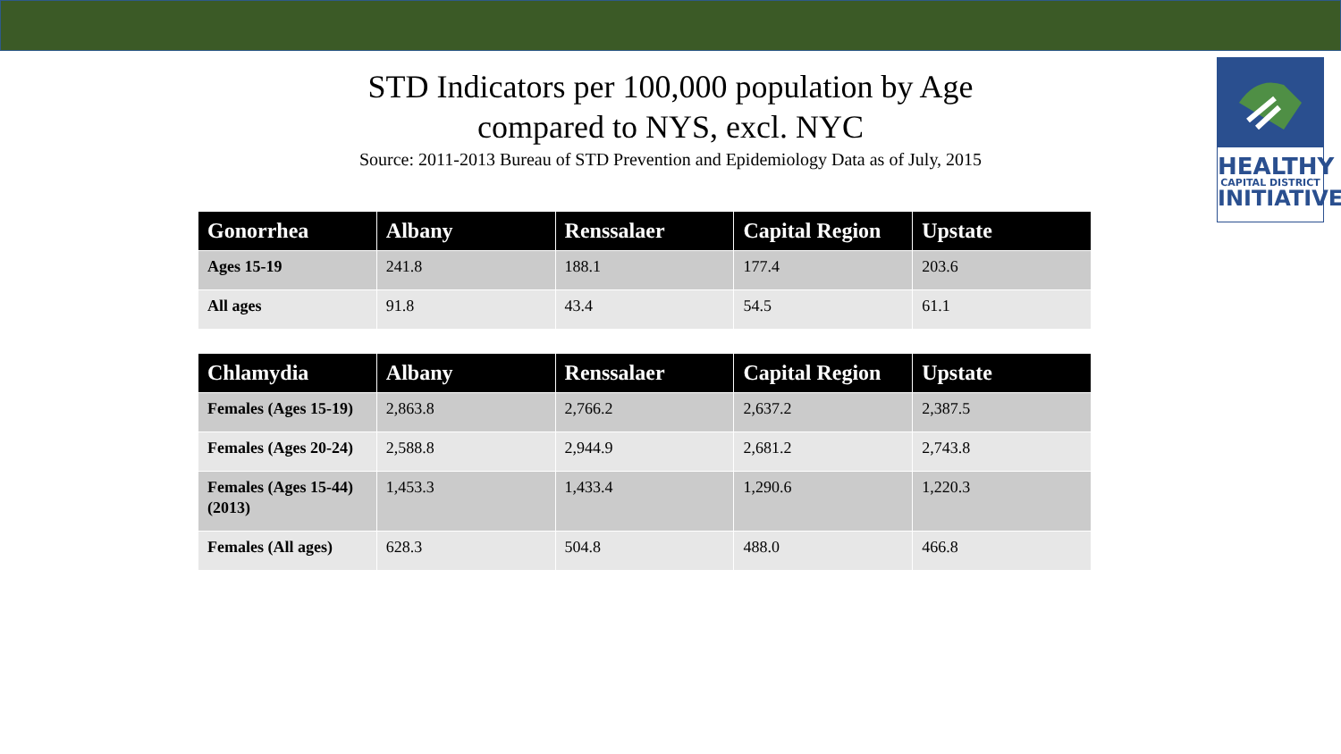HEALTHY
CAPITAL DISTRICT
INITIATIVE
STD Indicators per 100,000 population by Age
compared to NYS, excl. NYC
Source: 2011-2013 Bureau of STD Prevention and Epidemiology Data as of July, 2015
| Gonorrhea | Albany | Renssalaer | Capital Region | Upstate |
| --- | --- | --- | --- | --- |
| Ages 15-19 | 241.8 | 188.1 | 177.4 | 203.6 |
| All ages | 91.8 | 43.4 | 54.5 | 61.1 |
| Chlamydia | Albany | Renssalaer | Capital Region | Upstate |
| --- | --- | --- | --- | --- |
| Females (Ages 15-19) | 2,863.8 | 2,766.2 | 2,637.2 | 2,387.5 |
| Females (Ages 20-24) | 2,588.8 | 2,944.9 | 2,681.2 | 2,743.8 |
| Females (Ages 15-44) (2013) | 1,453.3 | 1,433.4 | 1,290.6 | 1,220.3 |
| Females (All ages) | 628.3 | 504.8 | 488.0 | 466.8 |